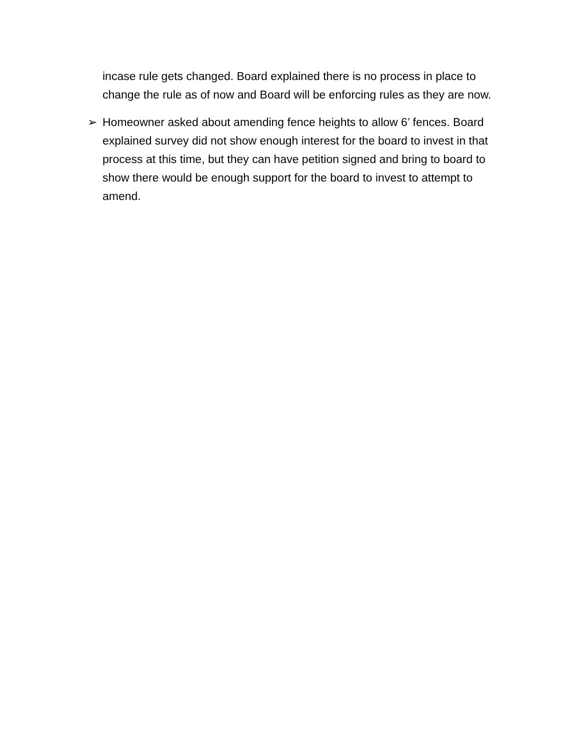incase rule gets changed. Board explained there is no process in place to change the rule as of now and Board will be enforcing rules as they are now.
➢ Homeowner asked about amending fence heights to allow 6’ fences. Board explained survey did not show enough interest for the board to invest in that process at this time, but they can have petition signed and bring to board to show there would be enough support for the board to invest to attempt to amend.